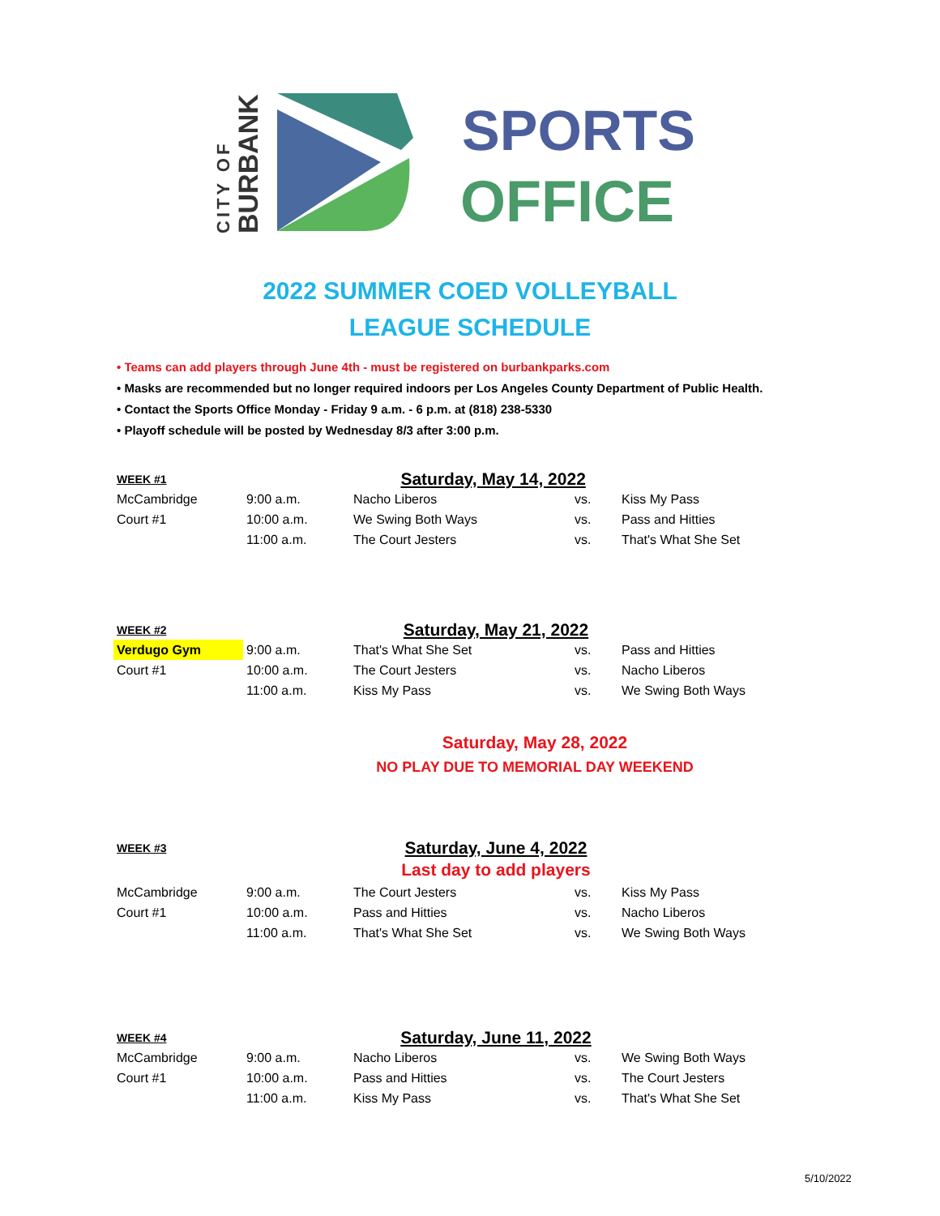CITY OF
BURBANK
SPORTS
OFFICE
2022 SUMMER COED VOLLEYBALL
LEAGUE SCHEDULE
• Teams can add players through June 4th - must be registered on burbankparks.com
• Masks are recommended but no longer required indoors per Los Angeles County Department of Public Health.
• Contact the Sports Office Monday - Friday 9 a.m. - 6 p.m. at (818) 238-5330
• Playoff schedule will be posted by Wednesday 8/3 after 3:00 p.m.
| WEEK #1 | Saturday, May 14, 2022 | | | |
| McCambridge | 9:00 a.m. | Nacho Liberos | vs. | Kiss My Pass |
| Court #1 | 10:00 a.m. | We Swing Both Ways | vs. | Pass and Hitties |
| | 11:00 a.m. | The Court Jesters | vs. | That's What She Set |
| WEEK #2 | Saturday, May 21, 2022 | | | |
| Verdugo Gym | 9:00 a.m. | That's What She Set | vs. | Pass and Hitties |
| Court #1 | 10:00 a.m. | The Court Jesters | vs. | Nacho Liberos |
| | 11:00 a.m. | Kiss My Pass | vs. | We Swing Both Ways |
Saturday, May 28, 2022
NO PLAY DUE TO MEMORIAL DAY WEEKEND
| WEEK #3 | Saturday, June 4, 2022 | | | |
| | Last day to add players | | | |
| McCambridge | 9:00 a.m. | The Court Jesters | vs. | Kiss My Pass |
| Court #1 | 10:00 a.m. | Pass and Hitties | vs. | Nacho Liberos |
| | 11:00 a.m. | That's What She Set | vs. | We Swing Both Ways |
| WEEK #4 | Saturday, June 11, 2022 | | | |
| McCambridge | 9:00 a.m. | Nacho Liberos | vs. | We Swing Both Ways |
| Court #1 | 10:00 a.m. | Pass and Hitties | vs. | The Court Jesters |
| | 11:00 a.m. | Kiss My Pass | vs. | That's What She Set |
5/10/2022